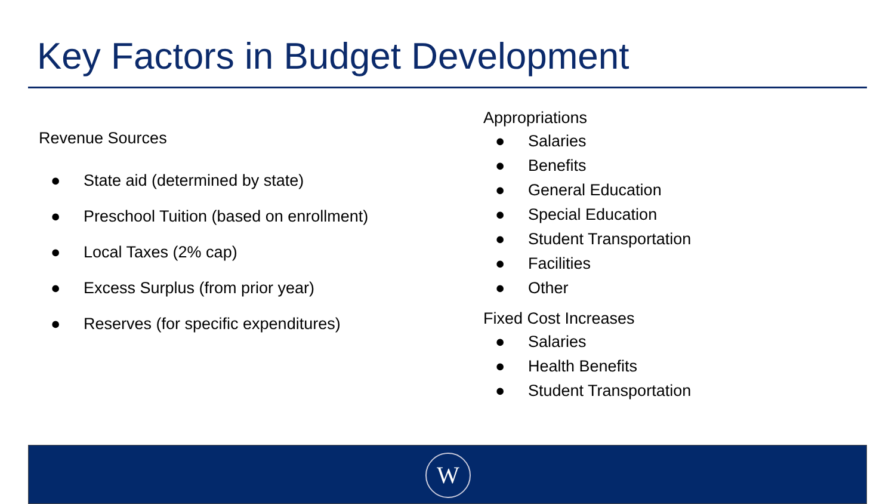Key Factors in Budget Development
Revenue Sources
● State aid (determined by state)
● Preschool Tuition (based on enrollment)
● Local Taxes (2% cap)
● Excess Surplus (from prior year)
● Reserves (for specific expenditures)
Appropriations
● Salaries
● Benefits
● General Education
● Special Education
● Student Transportation
● Facilities
● Other
Fixed Cost Increases
● Salaries
● Health Benefits
● Student Transportation
W